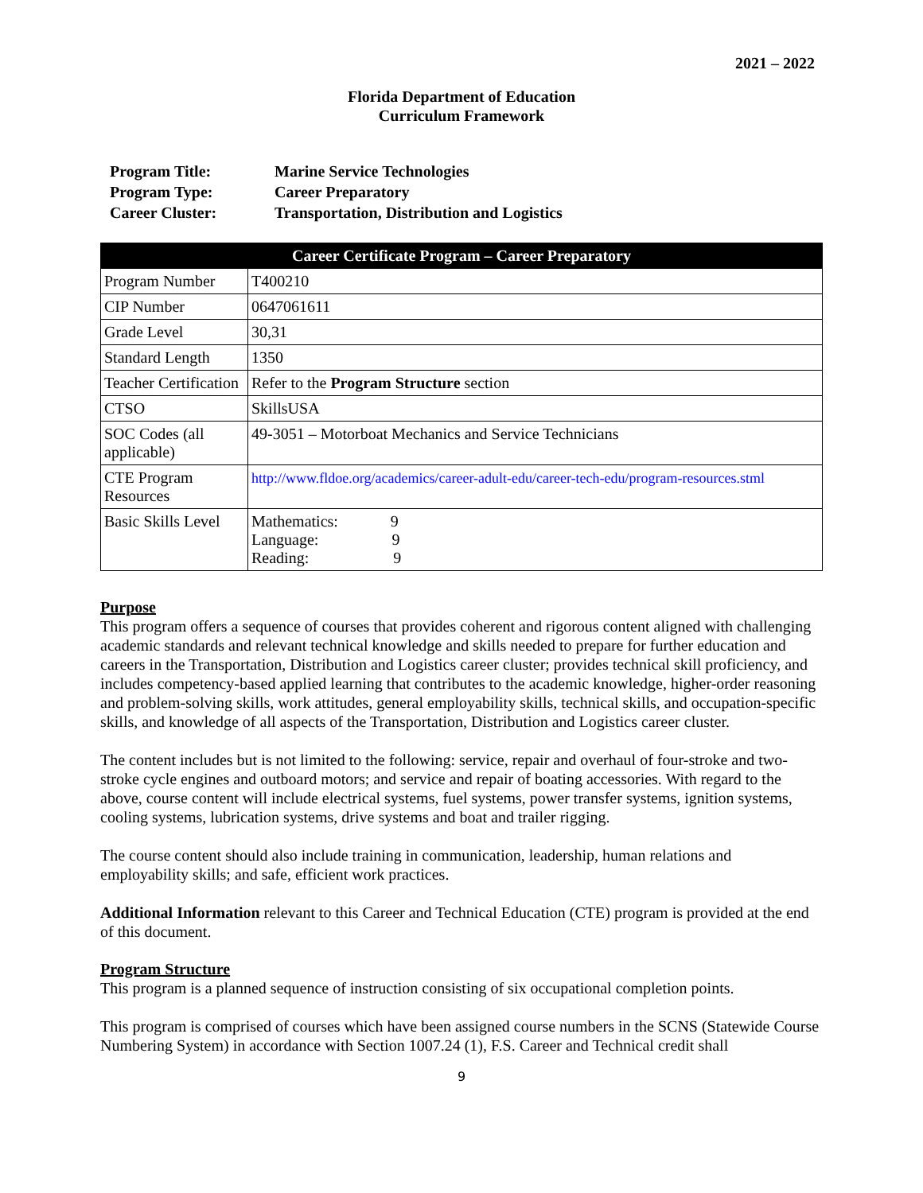2021 – 2022
Florida Department of Education
Curriculum Framework
| Program Title: | Marine Service Technologies |
| Program Type: | Career Preparatory |
| Career Cluster: | Transportation, Distribution and Logistics |
| Career Certificate Program – Career Preparatory | |
| --- | --- |
| Program Number | T400210 |
| CIP Number | 0647061611 |
| Grade Level | 30,31 |
| Standard Length | 1350 |
| Teacher Certification | Refer to the Program Structure section |
| CTSO | SkillsUSA |
| SOC Codes (all applicable) | 49-3051 – Motorboat Mechanics and Service Technicians |
| CTE Program Resources | http://www.fldoe.org/academics/career-adult-edu/career-tech-edu/program-resources.stml |
| Basic Skills Level | Mathematics: 9 Language: 9 Reading: 9 |
Purpose
This program offers a sequence of courses that provides coherent and rigorous content aligned with challenging academic standards and relevant technical knowledge and skills needed to prepare for further education and careers in the Transportation, Distribution and Logistics career cluster; provides technical skill proficiency, and includes competency-based applied learning that contributes to the academic knowledge, higher-order reasoning and problem-solving skills, work attitudes, general employability skills, technical skills, and occupation-specific skills, and knowledge of all aspects of the Transportation, Distribution and Logistics career cluster.
The content includes but is not limited to the following: service, repair and overhaul of four-stroke and two-stroke cycle engines and outboard motors; and service and repair of boating accessories. With regard to the above, course content will include electrical systems, fuel systems, power transfer systems, ignition systems, cooling systems, lubrication systems, drive systems and boat and trailer rigging.
The course content should also include training in communication, leadership, human relations and employability skills; and safe, efficient work practices.
Additional Information relevant to this Career and Technical Education (CTE) program is provided at the end of this document.
Program Structure
This program is a planned sequence of instruction consisting of six occupational completion points.
This program is comprised of courses which have been assigned course numbers in the SCNS (Statewide Course Numbering System) in accordance with Section 1007.24 (1), F.S. Career and Technical credit shall
9